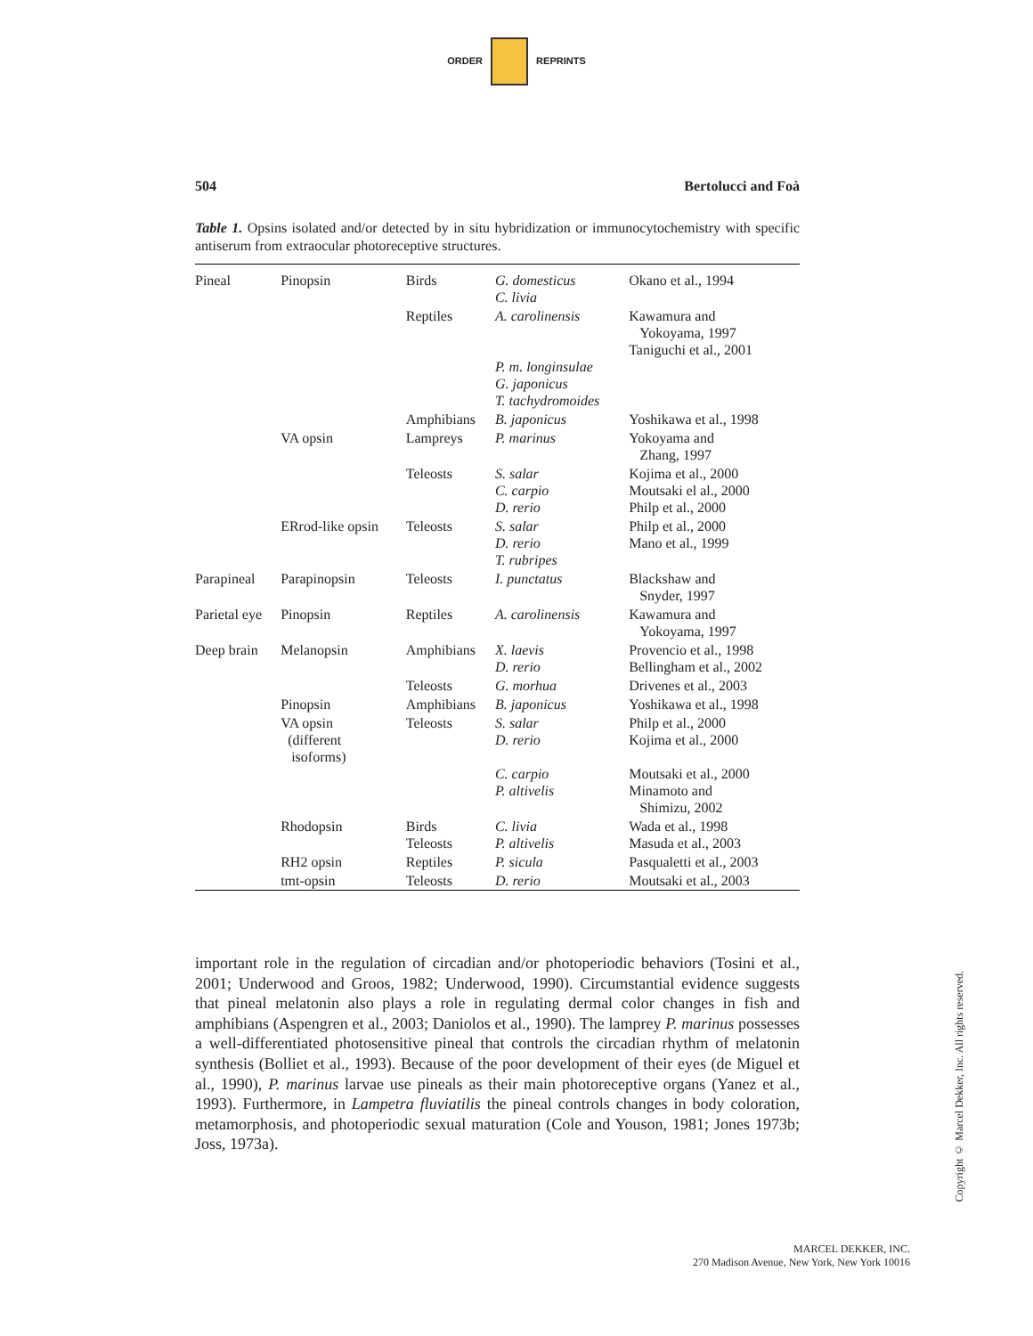ORDER REPRINTS
504 Bertolucci and Foà
Table 1. Opsins isolated and/or detected by in situ hybridization or immunocytochemistry with specific antiserum from extraocular photoreceptive structures.
| Pineal | Pinopsin | Birds | G. domesticus C. livia | Okano et al., 1994 |
| | | Reptiles | A. carolinensis P. m. longinsulae G. japonicus T. tachydromoides | Kawamura and Yokoyama, 1997 Taniguchi et al., 2001 |
| | | Amphibians | B. japonicus | Yoshikawa et al., 1998 |
| | VA opsin | Lampreys | P. marinus | Yokoyama and Zhang, 1997 |
| | | Teleosts | S. salar C. carpio D. rerio | Kojima et al., 2000 Moutsaki el al., 2000 Philp et al., 2000 |
| | ERrod-like opsin | Teleosts | S. salar D. rerio T. rubripes | Philp et al., 2000 Mano et al., 1999 |
| Parapineal | Parapinopsin | Teleosts | I. punctatus | Blackshaw and Snyder, 1997 |
| Parietal eye | Pinopsin | Reptiles | A. carolinensis | Kawamura and Yokoyama, 1997 |
| Deep brain | Melanopsin | Amphibians | X. laevis D. rerio | Provencio et al., 1998 Bellingham et al., 2002 |
| | | Teleosts | G. morhua | Drivenes et al., 2003 |
| | Pinopsin | Amphibians | B. japonicus | Yoshikawa et al., 1998 |
| | VA opsin (different isoforms) | Teleosts | S. salar D. rerio C. carpio P. altivelis | Philp et al., 2000 Kojima et al., 2000 Moutsaki et al., 2000 Minamoto and Shimizu, 2002 |
| | Rhodopsin | Birds Teleosts | C. livia P. altivelis | Wada et al., 1998 Masuda et al., 2003 |
| | RH2 opsin | Reptiles | P. sicula | Pasqualetti et al., 2003 |
| | tmt-opsin | Teleosts | D. rerio | Moutsaki et al., 2003 |
important role in the regulation of circadian and/or photoperiodic behaviors (Tosini et al., 2001; Underwood and Groos, 1982; Underwood, 1990). Circumstantial evidence suggests that pineal melatonin also plays a role in regulating dermal color changes in fish and amphibians (Aspengren et al., 2003; Daniolos et al., 1990). The lamprey P. marinus possesses a well-differentiated photosensitive pineal that controls the circadian rhythm of melatonin synthesis (Bolliet et al., 1993). Because of the poor development of their eyes (de Miguel et al., 1990), P. marinus larvae use pineals as their main photoreceptive organs (Yanez et al., 1993). Furthermore, in Lampetra fluviatilis the pineal controls changes in body coloration, metamorphosis, and photoperiodic sexual maturation (Cole and Youson, 1981; Jones 1973b; Joss, 1973a).
Copyright © Marcel Dekker, Inc. All rights reserved.
MARCEL DEKKER, INC.
270 Madison Avenue, New York, New York 10016